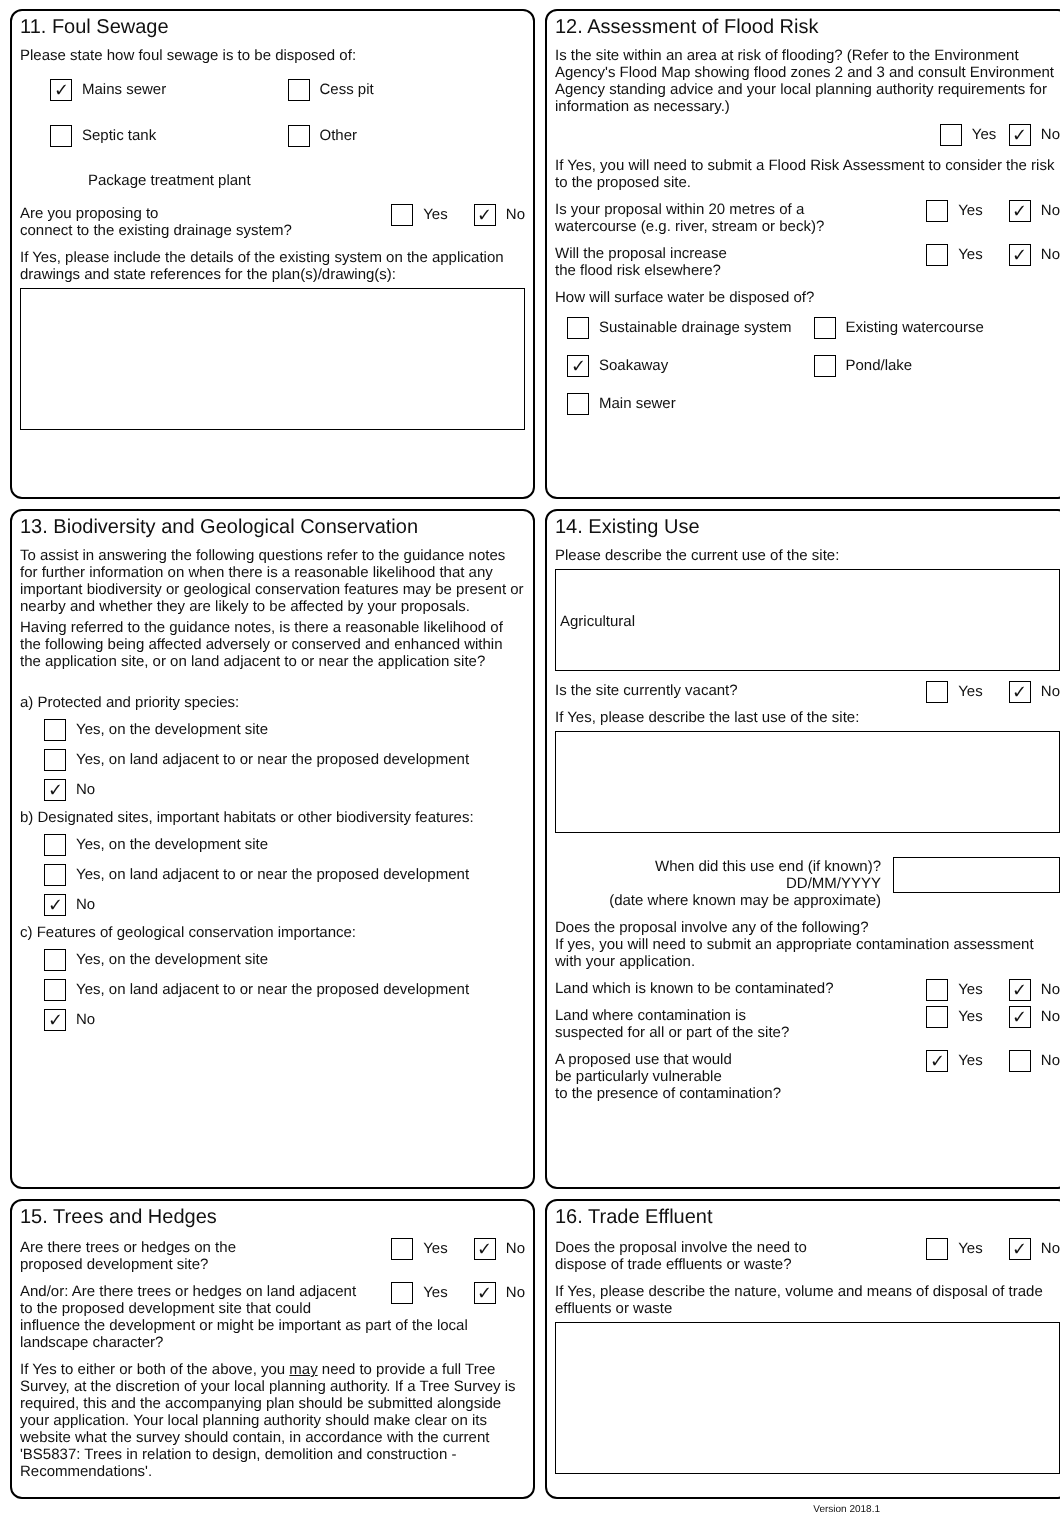11. Foul Sewage
Please state how foul sewage is to be disposed of:
✓ Mains sewer
Cess pit
Septic tank
Other
Package treatment plant
Yes ✓ No Are you proposing to
connect to the existing drainage system?
If Yes, please include the details of the existing system on the application drawings and state references for the plan(s)/drawing(s):
12. Assessment of Flood Risk
Is the site within an area at risk of flooding? (Refer to the Environment Agency's Flood Map showing flood zones 2 and 3 and consult Environment Agency standing advice and your local planning authority requirements for information as necessary.)
Yes ✓ No
If Yes, you will need to submit a Flood Risk Assessment to consider the risk to the proposed site.
Yes ✓ No Is your proposal within 20 metres of a
watercourse (e.g. river, stream or beck)?
Yes ✓ No Will the proposal increase
the flood risk elsewhere?
How will surface water be disposed of?
Sustainable drainage system
Existing watercourse
✓ Soakaway
Pond/lake
Main sewer
13. Biodiversity and Geological Conservation
To assist in answering the following questions refer to the guidance notes for further information on when there is a reasonable likelihood that any important biodiversity or geological conservation features may be present or nearby and whether they are likely to be affected by your proposals.
Having referred to the guidance notes, is there a reasonable likelihood of the following being affected adversely or conserved and enhanced within the application site, or on land adjacent to or near the application site?
a) Protected and priority species:
Yes, on the development site
Yes, on land adjacent to or near the proposed development
✓ No
b) Designated sites, important habitats or other biodiversity features:
Yes, on the development site
Yes, on land adjacent to or near the proposed development
✓ No
c) Features of geological conservation importance:
Yes, on the development site
Yes, on land adjacent to or near the proposed development
✓ No
14. Existing Use
Please describe the current use of the site:
Agricultural
Yes ✓ No Is the site currently vacant?
If Yes, please describe the last use of the site:
When did this use end (if known)?
DD/MM/YYYY
(date where known may be approximate)
Does the proposal involve any of the following?
If yes, you will need to submit an appropriate contamination assessment with your application.
Yes ✓ No Land which is known to be contaminated?
Yes ✓ No Land where contamination is
suspected for all or part of the site?
✓ Yes No A proposed use that would
be particularly vulnerable
to the presence of contamination?
15. Trees and Hedges
Yes ✓ No Are there trees or hedges on the
proposed development site?
Yes ✓ No And/or: Are there trees or hedges on land adjacent to the proposed development site that could influence the development or might be important as part of the local landscape character?
If Yes to either or both of the above, you may need to provide a full Tree Survey, at the discretion of your local planning authority. If a Tree Survey is required, this and the accompanying plan should be submitted alongside your application. Your local planning authority should make clear on its website what the survey should contain, in accordance with the current 'BS5837: Trees in relation to design, demolition and construction - Recommendations'.
16. Trade Effluent
Yes ✓ No Does the proposal involve the need to
dispose of trade effluents or waste?
If Yes, please describe the nature, volume and means of disposal of trade effluents or waste
Version 2018.1